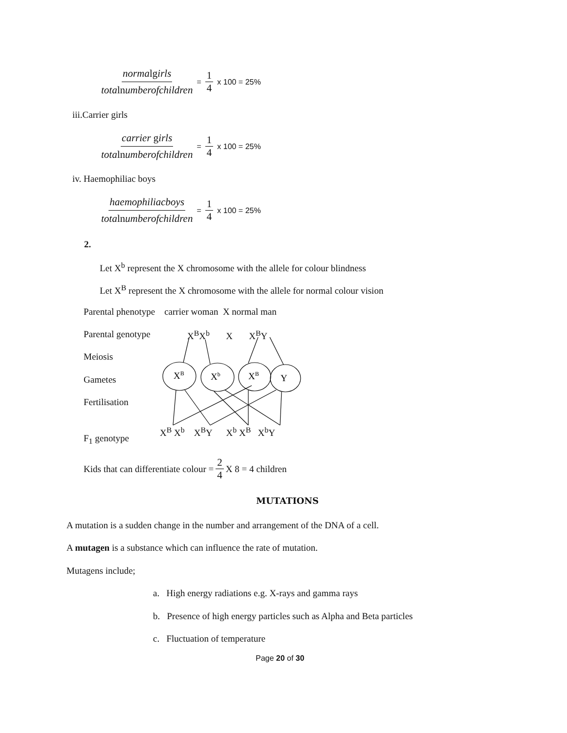normalgirls totalnumberofchildren = 1 4 x 100 = 25%
iii.Carrier girls
carrier girls totalnumberofchildren = 1 4 x 100 = 25%
iv. Haemophiliac boys
haemophiliacboys totalnumberofchildren = 1 4 x 100 = 25%
2.
Let X<sup>b</sup> represent the X chromosome with the allele for colour blindness
Let X<sup>B</sup> represent the X chromosome with the allele for normal colour vision
Parental phenotype carrier woman X normal man
Parental genotype X<sup>B</sup>X<sup>b</sup> X X<sup>B</sup>Y
Meiosis
Gametes
Fertilisation
XB
Xb
XB
Y
X<sup>B</sup> X<sup>b</sup> X<sup>B</sup>Y X<sup>b</sup> X<sup>B</sup> X<sup>b</sup>Y
F<sub>1</sub> genotype
Kids that can differentiate colour = 2 4 X 8 = 4 children
MUTATIONS
A mutation is a sudden change in the number and arrangement of the DNA of a cell.
A mutagen is a substance which can influence the rate of mutation.
Mutagens include;
a. High energy radiations e.g. X-rays and gamma rays
b. Presence of high energy particles such as Alpha and Beta particles
c. Fluctuation of temperature
Page 20 of 30